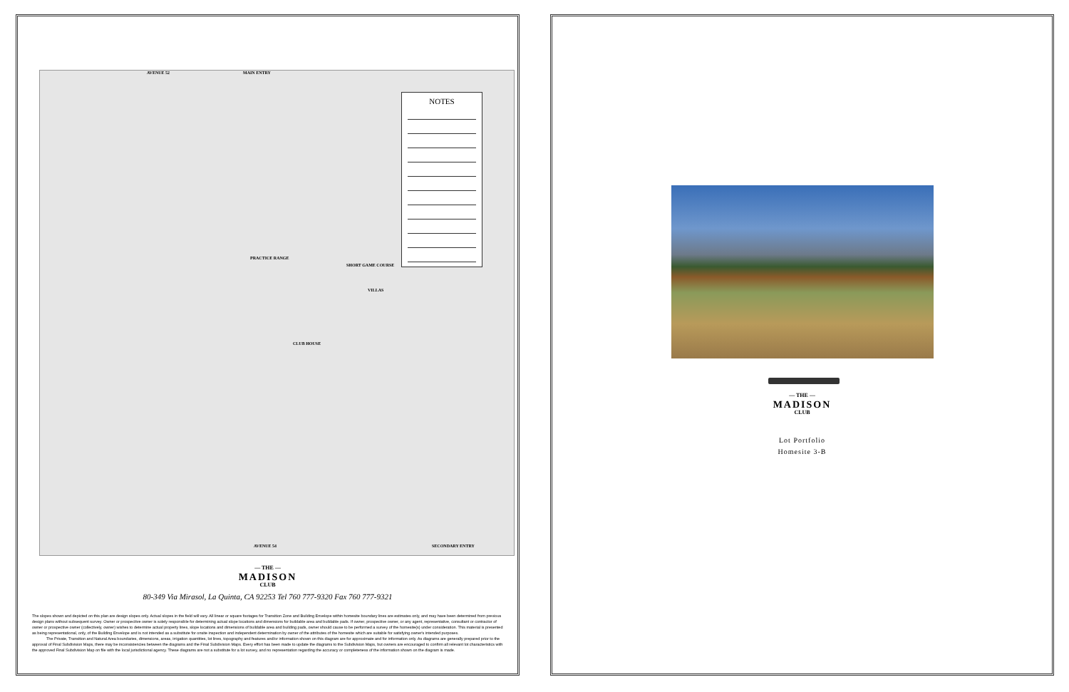AVENUE 52 MAIN ENTRY
PRACTICE RANGE
SHORT GAME COURSE
VILLAS
CLUB HOUSE
AVENUE 54 SECONDARY ENTRY
NOTES
— THE —
MADISON
CLUB
80-349 Via Mirasol, La Quinta, CA 92253 Tel 760 777-9320 Fax 760 777-9321
The slopes shown and depicted on this plan are design slopes only. Actual slopes in the field will vary. All linear or square footages for Transition Zone and Building Envelope within homesite boundary lines are estimates only, and may have been determined from previous design plans without subsequent survey. Owner or prospective owner is solely responsible for determining actual slope locations and dimensions for buildable area and buildable pads. If owner, prospective owner, or any agent, representative, consultant or contractor of owner or prospective owner (collectively, owner) wishes to determine actual property lines, slope locations and dimensions of buildable area and building pads, owner should cause to be performed a survey of the homesite(s) under consideration. This material is presented as being representational, only, of the Building Envelope and is not intended as a substitute for onsite inspection and independent determination by owner of the attributes of the homesite which are suitable for satisfying owner's intended purposes.
The Private, Transition and Natural Area boundaries, dimensions, areas, irrigation quantities, lot lines, topography and features and/or information shown on this diagram are for approximate and for information only. As diagrams are generally prepared prior to the approval of Final Subdivision Maps, there may be inconsistencies between the diagrams and the Final Subdivision Maps. Every effort has been made to update the diagrams to the Subdivision Maps, but owners are encouraged to confirm all relevant lot characteristics with the approved Final Subdivision Map on file with the local jurisdictional agency. These diagrams are not a substitute for a lot survey, and no representation regarding the accuracy or completeness of the information shown on the diagram is made.
— THE —
MADISON
CLUB
Lot Portfolio
Homesite 3-B